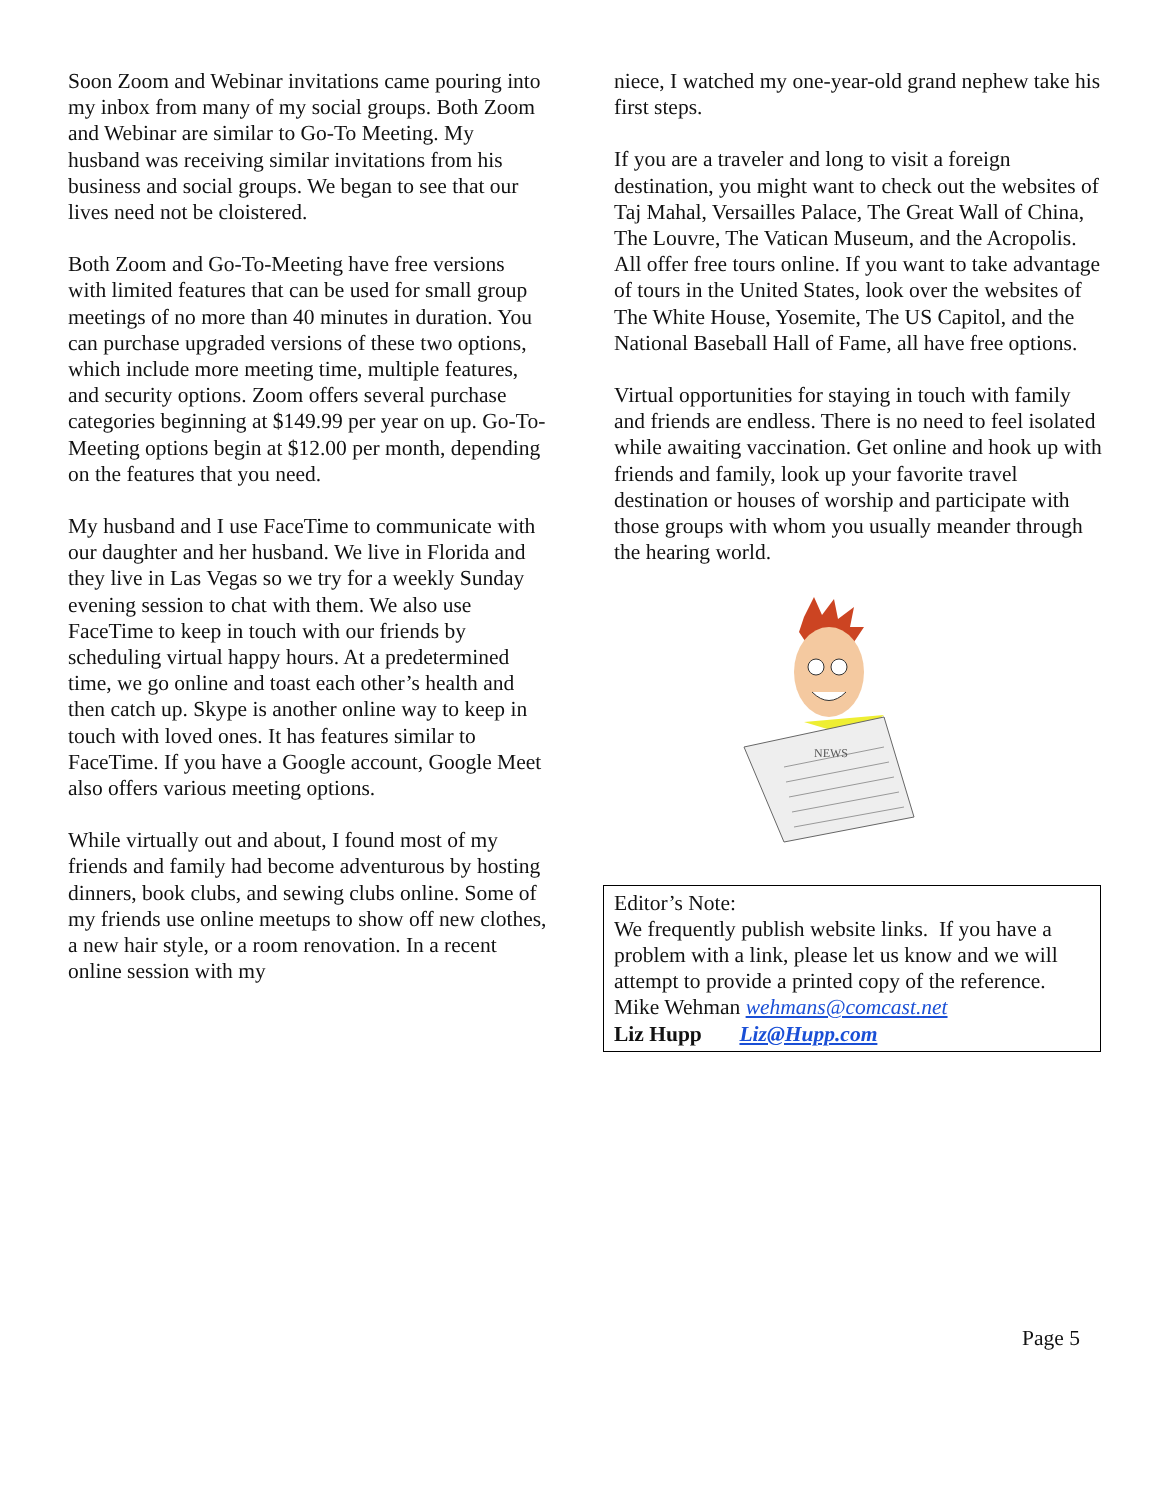Soon Zoom and Webinar invitations came pouring into my inbox from many of my social groups. Both Zoom and Webinar are similar to Go-To Meeting. My husband was receiving similar invitations from his business and social groups. We began to see that our lives need not be cloistered.
Both Zoom and Go-To-Meeting have free versions with limited features that can be used for small group meetings of no more than 40 minutes in duration. You can purchase upgraded versions of these two options, which include more meeting time, multiple features, and security options. Zoom offers several purchase categories beginning at $149.99 per year on up. Go-To-Meeting options begin at $12.00 per month, depending on the features that you need.
My husband and I use FaceTime to communicate with our daughter and her husband. We live in Florida and they live in Las Vegas so we try for a weekly Sunday evening session to chat with them. We also use FaceTime to keep in touch with our friends by scheduling virtual happy hours. At a predetermined time, we go online and toast each other’s health and then catch up. Skype is another online way to keep in touch with loved ones. It has features similar to FaceTime. If you have a Google account, Google Meet also offers various meeting options.
While virtually out and about, I found most of my friends and family had become adventurous by hosting dinners, book clubs, and sewing clubs online. Some of my friends use online meetups to show off new clothes, a new hair style, or a room renovation. In a recent online session with my
niece, I watched my one-year-old grand nephew take his first steps.
If you are a traveler and long to visit a foreign destination, you might want to check out the websites of Taj Mahal, Versailles Palace, The Great Wall of China, The Louvre, The Vatican Museum, and the Acropolis. All offer free tours online. If you want to take advantage of tours in the United States, look over the websites of The White House, Yosemite, The US Capitol, and the National Baseball Hall of Fame, all have free options.
Virtual opportunities for staying in touch with family and friends are endless. There is no need to feel isolated while awaiting vaccination. Get online and hook up with friends and family, look up your favorite travel destination or houses of worship and participate with those groups with whom you usually meander through the hearing world.
NEWS
Editor’s Note:
We frequently publish website links. If you have a problem with a link, please let us know and we will attempt to provide a printed copy of the reference.
Mike Wehman wehmans@comcast.net
Liz Hupp Liz@Hupp.com
Page 5